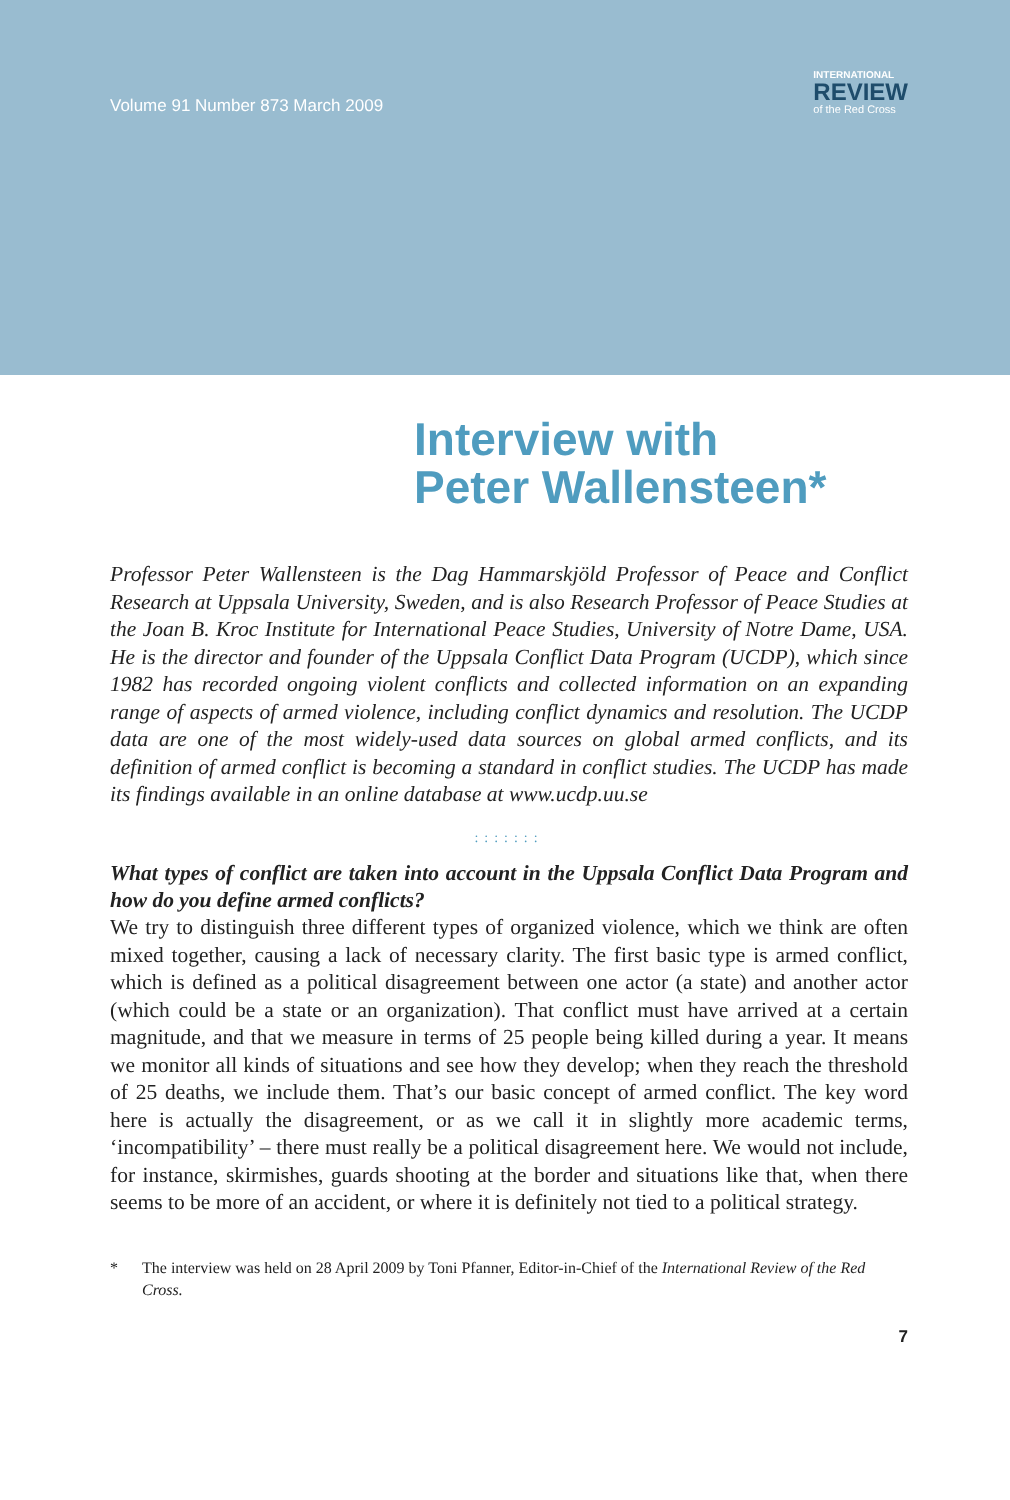Volume 91 Number 873 March 2009
INTERNATIONAL
REVIEW
of the Red Cross
Interview with
Peter Wallensteen*
Professor Peter Wallensteen is the Dag Hammarskjöld Professor of Peace and Conflict Research at Uppsala University, Sweden, and is also Research Professor of Peace Studies at the Joan B. Kroc Institute for International Peace Studies, University of Notre Dame, USA. He is the director and founder of the Uppsala Conflict Data Program (UCDP), which since 1982 has recorded ongoing violent conflicts and collected information on an expanding range of aspects of armed violence, including conflict dynamics and resolution. The UCDP data are one of the most widely-used data sources on global armed conflicts, and its definition of armed conflict is becoming a standard in conflict studies. The UCDP has made its findings available in an online database at www.ucdp.uu.se
:::::::
What types of conflict are taken into account in the Uppsala Conflict Data Program and how do you define armed conflicts?
We try to distinguish three different types of organized violence, which we think are often mixed together, causing a lack of necessary clarity. The first basic type is armed conflict, which is defined as a political disagreement between one actor (a state) and another actor (which could be a state or an organization). That conflict must have arrived at a certain magnitude, and that we measure in terms of 25 people being killed during a year. It means we monitor all kinds of situations and see how they develop; when they reach the threshold of 25 deaths, we include them. That’s our basic concept of armed conflict. The key word here is actually the disagreement, or as we call it in slightly more academic terms, ‘incompatibility’ – there must really be a political disagreement here. We would not include, for instance, skirmishes, guards shooting at the border and situations like that, when there seems to be more of an accident, or where it is definitely not tied to a political strategy.
* The interview was held on 28 April 2009 by Toni Pfanner, Editor-in-Chief of the International Review of the Red Cross.
7